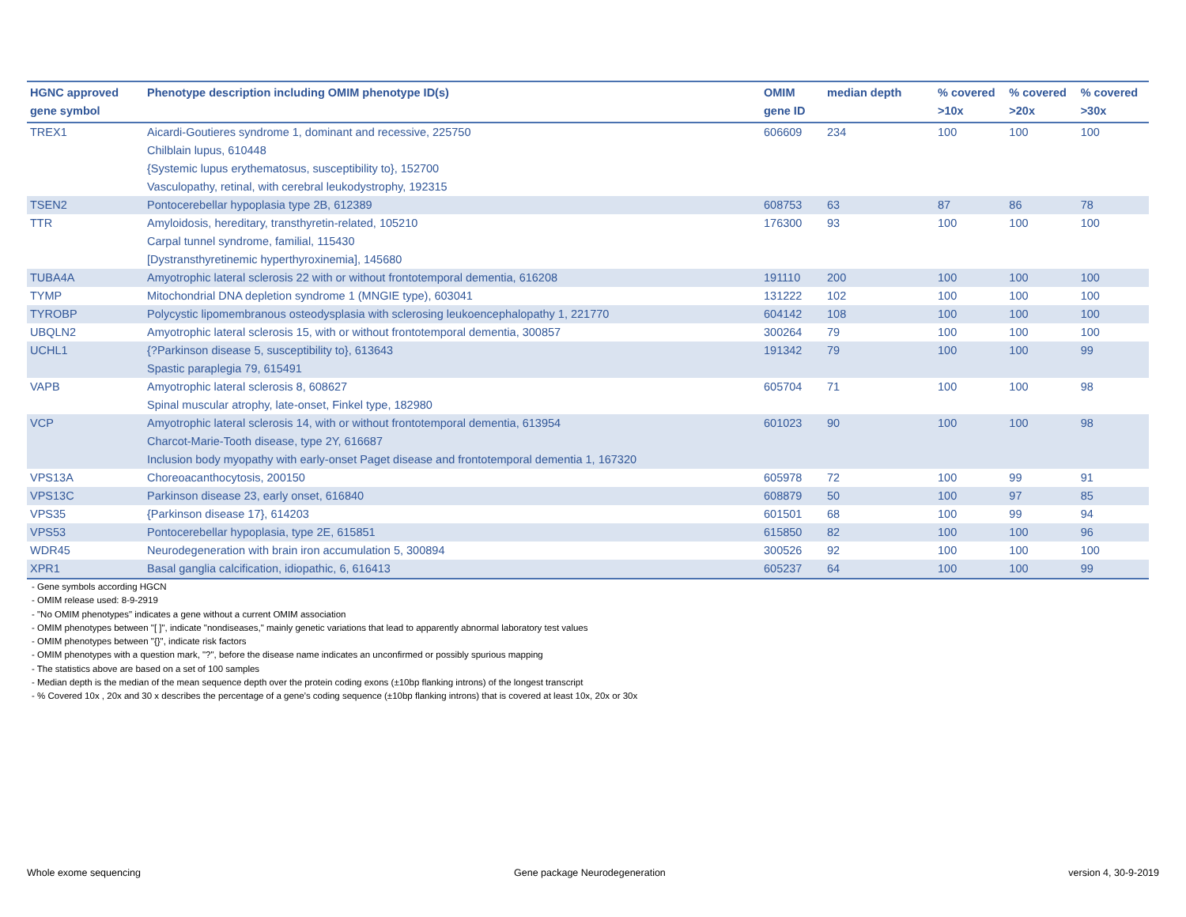| HGNC approved gene symbol | Phenotype description including OMIM phenotype ID(s) | OMIM gene ID | median depth | % covered >10x | % covered >20x | % covered >30x |
| --- | --- | --- | --- | --- | --- | --- |
| TREX1 | Aicardi-Goutieres syndrome 1, dominant and recessive, 225750 Chilblain lupus, 610448 {Systemic lupus erythematosus, susceptibility to}, 152700 Vasculopathy, retinal, with cerebral leukodystrophy, 192315 | 606609 | 234 | 100 | 100 | 100 |
| TSEN2 | Pontocerebellar hypoplasia type 2B, 612389 | 608753 | 63 | 87 | 86 | 78 |
| TTR | Amyloidosis, hereditary, transthyretin-related, 105210 Carpal tunnel syndrome, familial, 115430 [Dystransthyretinemic hyperthyroxinemia], 145680 | 176300 | 93 | 100 | 100 | 100 |
| TUBA4A | Amyotrophic lateral sclerosis 22 with or without frontotemporal dementia, 616208 | 191110 | 200 | 100 | 100 | 100 |
| TYMP | Mitochondrial DNA depletion syndrome 1 (MNGIE type), 603041 | 131222 | 102 | 100 | 100 | 100 |
| TYROBP | Polycystic lipomembranous osteodysplasia with sclerosing leukoencephalopathy 1, 221770 | 604142 | 108 | 100 | 100 | 100 |
| UBQLN2 | Amyotrophic lateral sclerosis 15, with or without frontotemporal dementia, 300857 | 300264 | 79 | 100 | 100 | 100 |
| UCHL1 | {?Parkinson disease 5, susceptibility to}, 613643 Spastic paraplegia 79, 615491 | 191342 | 79 | 100 | 100 | 99 |
| VAPB | Amyotrophic lateral sclerosis 8, 608627 Spinal muscular atrophy, late-onset, Finkel type, 182980 | 605704 | 71 | 100 | 100 | 98 |
| VCP | Amyotrophic lateral sclerosis 14, with or without frontotemporal dementia, 613954 Charcot-Marie-Tooth disease, type 2Y, 616687 Inclusion body myopathy with early-onset Paget disease and frontotemporal dementia 1, 167320 | 601023 | 90 | 100 | 100 | 98 |
| VPS13A | Choreoacanthocytosis, 200150 | 605978 | 72 | 100 | 99 | 91 |
| VPS13C | Parkinson disease 23, early onset, 616840 | 608879 | 50 | 100 | 97 | 85 |
| VPS35 | {Parkinson disease 17}, 614203 | 601501 | 68 | 100 | 99 | 94 |
| VPS53 | Pontocerebellar hypoplasia, type 2E, 615851 | 615850 | 82 | 100 | 100 | 96 |
| WDR45 | Neurodegeneration with brain iron accumulation 5, 300894 | 300526 | 92 | 100 | 100 | 100 |
| XPR1 | Basal ganglia calcification, idiopathic, 6, 616413 | 605237 | 64 | 100 | 100 | 99 |
- Gene symbols according HGCN
- OMIM release used: 8-9-2919
- "No OMIM phenotypes" indicates a gene without a current OMIM association
- OMIM phenotypes between "[ ]", indicate "nondiseases," mainly genetic variations that lead to apparently abnormal laboratory test values
- OMIM phenotypes between "{}", indicate risk factors
- OMIM phenotypes with a question mark, "?", before the disease name indicates an unconfirmed or possibly spurious mapping
- The statistics above are based on a set of 100 samples
- Median depth is the median of the mean sequence depth over the protein coding exons (±10bp flanking introns) of the longest transcript
- % Covered 10x , 20x and 30 x describes the percentage of a gene’s coding sequence (±10bp flanking introns) that is covered at least 10x, 20x or 30x
Whole exome sequencing Gene package Neurodegeneration version 4, 30-9-2019